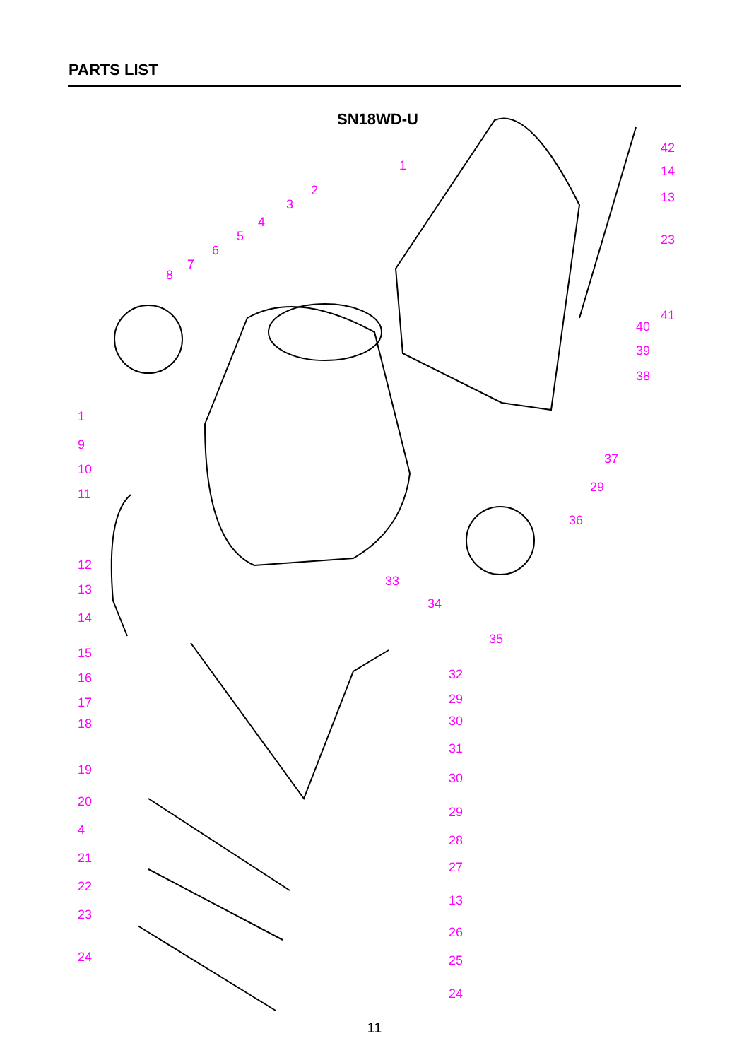PARTS LIST
SN18WD-U
1
9
10
11
12
13
14
15
16
17
18
19
20
4
21
22
23
24
1
2
3
4
5
6
7
8
42
14
13
23
41
40
39
38
37
29
36
33
34
35
32
29
30
31
30
29
28
27
13
26
25
24
11